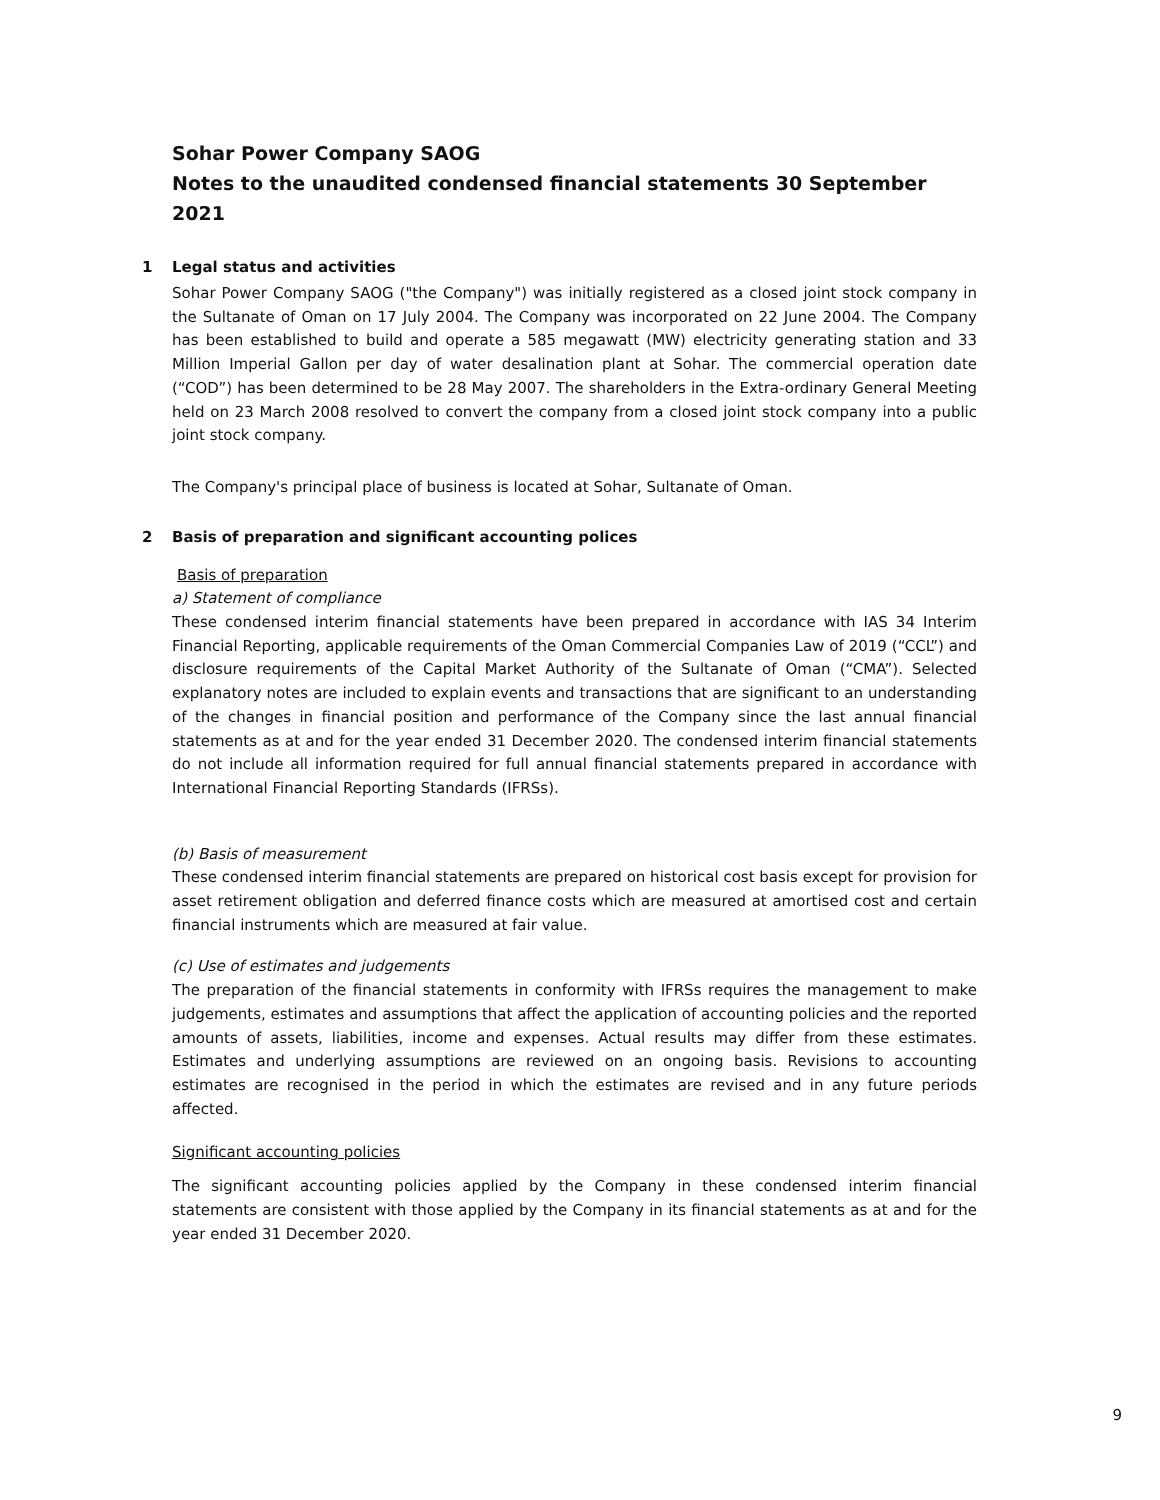Sohar Power Company SAOG
Notes to the unaudited condensed financial statements 30 September 2021
1 Legal status and activities
Sohar Power Company SAOG ("the Company") was initially registered as a closed joint stock company in the Sultanate of Oman on 17 July 2004. The Company was incorporated on 22 June 2004. The Company has been established to build and operate a 585 megawatt (MW) electricity generating station and 33 Million Imperial Gallon per day of water desalination plant at Sohar. The commercial operation date (“COD”) has been determined to be 28 May 2007. The shareholders in the Extra-ordinary General Meeting held on 23 March 2008 resolved to convert the company from a closed joint stock company into a public joint stock company.
The Company's principal place of business is located at Sohar, Sultanate of Oman.
2 Basis of preparation and significant accounting polices
Basis of preparation
a) Statement of compliance
These condensed interim financial statements have been prepared in accordance with IAS 34 Interim Financial Reporting, applicable requirements of the Oman Commercial Companies Law of 2019 (“CCL”) and disclosure requirements of the Capital Market Authority of the Sultanate of Oman (“CMA”). Selected explanatory notes are included to explain events and transactions that are significant to an understanding of the changes in financial position and performance of the Company since the last annual financial statements as at and for the year ended 31 December 2020. The condensed interim financial statements do not include all information required for full annual financial statements prepared in accordance with International Financial Reporting Standards (IFRSs).
(b) Basis of measurement
These condensed interim financial statements are prepared on historical cost basis except for provision for asset retirement obligation and deferred finance costs which are measured at amortised cost and certain financial instruments which are measured at fair value.
(c) Use of estimates and judgements
The preparation of the financial statements in conformity with IFRSs requires the management to make judgements, estimates and assumptions that affect the application of accounting policies and the reported amounts of assets, liabilities, income and expenses. Actual results may differ from these estimates. Estimates and underlying assumptions are reviewed on an ongoing basis. Revisions to accounting estimates are recognised in the period in which the estimates are revised and in any future periods affected.
Significant accounting policies
The significant accounting policies applied by the Company in these condensed interim financial statements are consistent with those applied by the Company in its financial statements as at and for the year ended 31 December 2020.
9